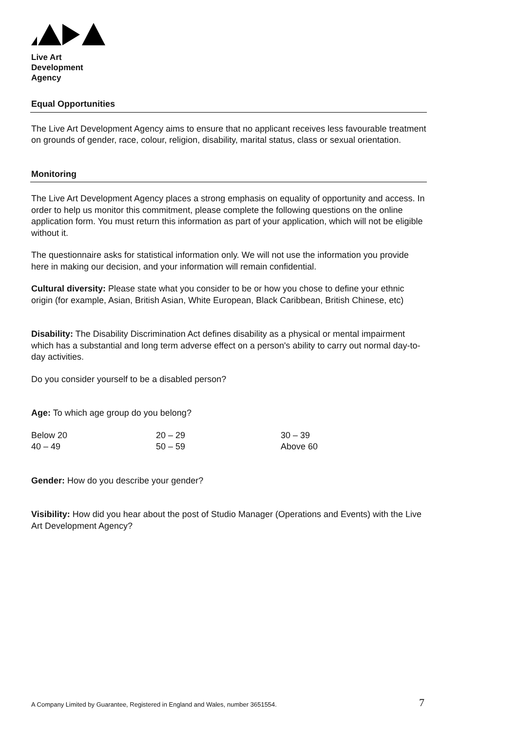Live Art
Development
Agency
Equal Opportunities
The Live Art Development Agency aims to ensure that no applicant receives less favourable treatment on grounds of gender, race, colour, religion, disability, marital status, class or sexual orientation.
Monitoring
The Live Art Development Agency places a strong emphasis on equality of opportunity and access. In order to help us monitor this commitment, please complete the following questions on the online application form. You must return this information as part of your application, which will not be eligible without it.
The questionnaire asks for statistical information only. We will not use the information you provide here in making our decision, and your information will remain confidential.
Cultural diversity: Please state what you consider to be or how you chose to define your ethnic origin (for example, Asian, British Asian, White European, Black Caribbean, British Chinese, etc)
Disability: The Disability Discrimination Act defines disability as a physical or mental impairment which has a substantial and long term adverse effect on a person's ability to carry out normal day-to-day activities.
Do you consider yourself to be a disabled person?
Age: To which age group do you belong?
| Below 20 | 20 – 29 | 30 – 39 |
| 40 – 49 | 50 – 59 | Above 60 |
Gender: How do you describe your gender?
Visibility: How did you hear about the post of Studio Manager (Operations and Events) with the Live Art Development Agency?
A Company Limited by Guarantee, Registered in England and Wales, number 3651554.
7